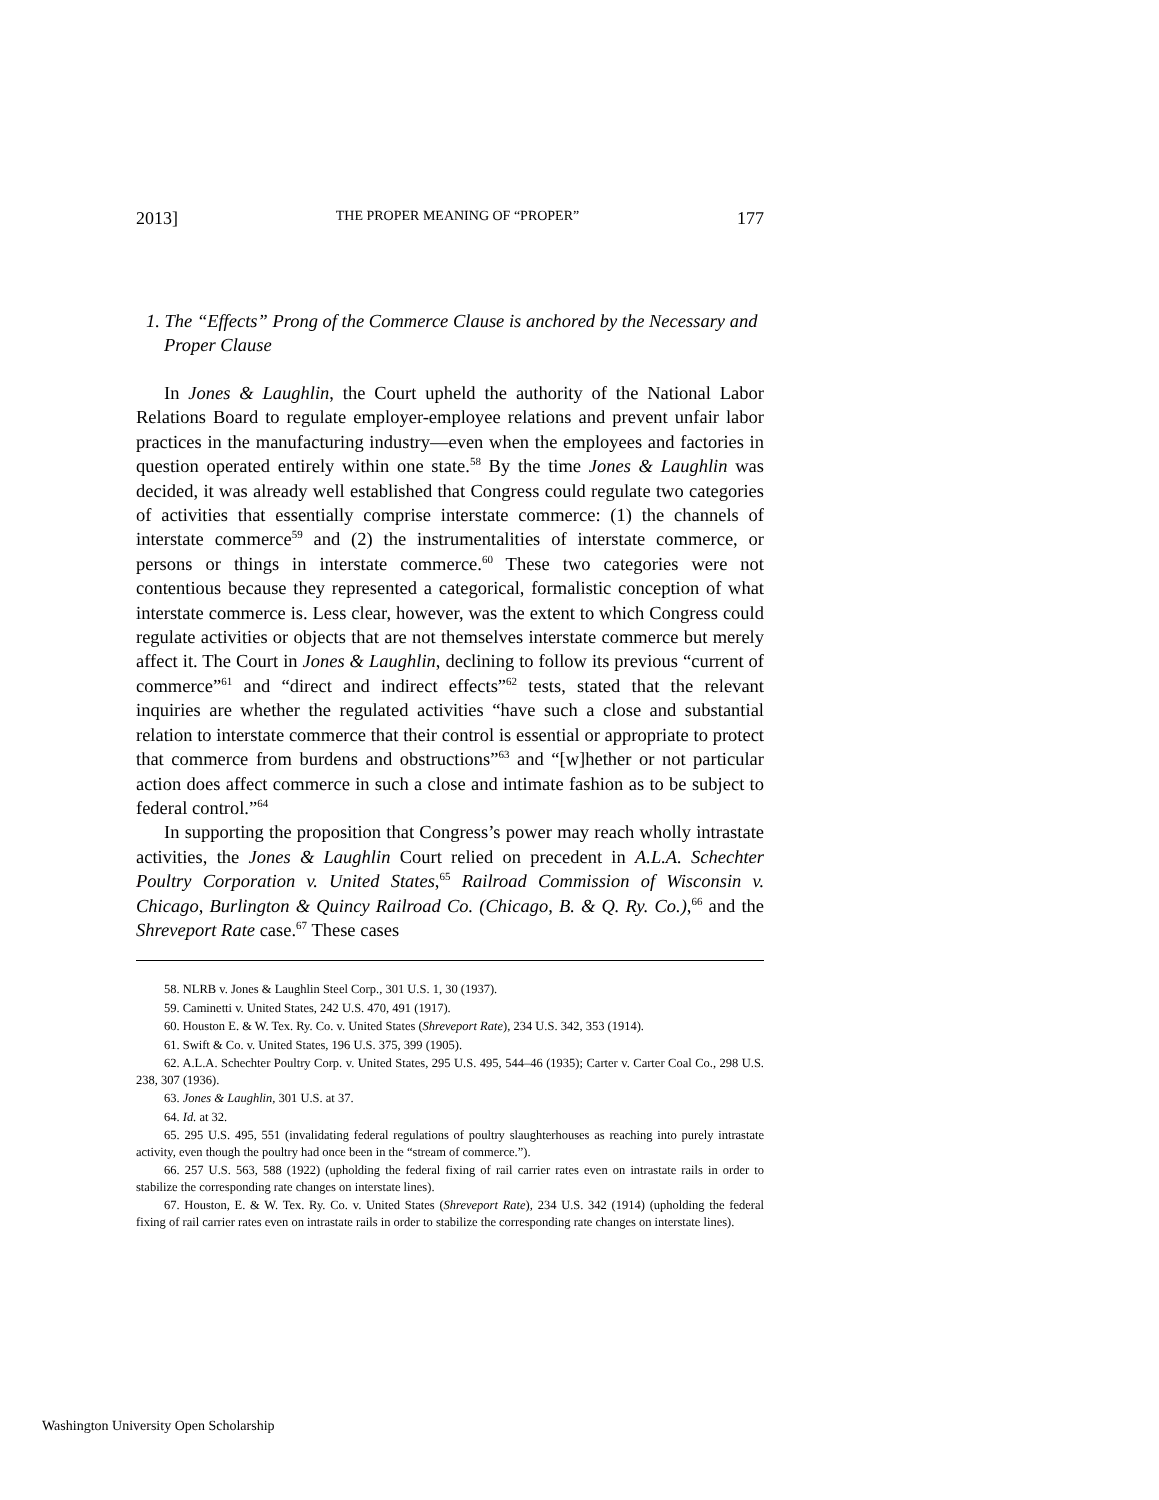2013] THE PROPER MEANING OF “PROPER” 177
1. The “Effects” Prong of the Commerce Clause is anchored by the Necessary and Proper Clause
In Jones & Laughlin, the Court upheld the authority of the National Labor Relations Board to regulate employer-employee relations and prevent unfair labor practices in the manufacturing industry—even when the employees and factories in question operated entirely within one state.<sup>58</sup> By the time Jones & Laughlin was decided, it was already well established that Congress could regulate two categories of activities that essentially comprise interstate commerce: (1) the channels of interstate commerce<sup>59</sup> and (2) the instrumentalities of interstate commerce, or persons or things in interstate commerce.<sup>60</sup> These two categories were not contentious because they represented a categorical, formalistic conception of what interstate commerce is. Less clear, however, was the extent to which Congress could regulate activities or objects that are not themselves interstate commerce but merely affect it. The Court in Jones & Laughlin, declining to follow its previous “current of commerce”<sup>61</sup> and “direct and indirect effects”<sup>62</sup> tests, stated that the relevant inquiries are whether the regulated activities “have such a close and substantial relation to interstate commerce that their control is essential or appropriate to protect that commerce from burdens and obstructions”<sup>63</sup> and “[w]hether or not particular action does affect commerce in such a close and intimate fashion as to be subject to federal control.”<sup>64</sup>
In supporting the proposition that Congress’s power may reach wholly intrastate activities, the Jones & Laughlin Court relied on precedent in A.L.A. Schechter Poultry Corporation v. United States,<sup>65</sup> Railroad Commission of Wisconsin v. Chicago, Burlington & Quincy Railroad Co. (Chicago, B. & Q. Ry. Co.),<sup>66</sup> and the Shreveport Rate case.<sup>67</sup> These cases
58. NLRB v. Jones & Laughlin Steel Corp., 301 U.S. 1, 30 (1937).
59. Caminetti v. United States, 242 U.S. 470, 491 (1917).
60. Houston E. & W. Tex. Ry. Co. v. United States (Shreveport Rate), 234 U.S. 342, 353 (1914).
61. Swift & Co. v. United States, 196 U.S. 375, 399 (1905).
62. A.L.A. Schechter Poultry Corp. v. United States, 295 U.S. 495, 544–46 (1935); Carter v. Carter Coal Co., 298 U.S. 238, 307 (1936).
63. Jones & Laughlin, 301 U.S. at 37.
64. Id. at 32.
65. 295 U.S. 495, 551 (invalidating federal regulations of poultry slaughterhouses as reaching into purely intrastate activity, even though the poultry had once been in the “stream of commerce.”).
66. 257 U.S. 563, 588 (1922) (upholding the federal fixing of rail carrier rates even on intrastate rails in order to stabilize the corresponding rate changes on interstate lines).
67. Houston, E. & W. Tex. Ry. Co. v. United States (Shreveport Rate), 234 U.S. 342 (1914) (upholding the federal fixing of rail carrier rates even on intrastate rails in order to stabilize the corresponding rate changes on interstate lines).
Washington University Open Scholarship